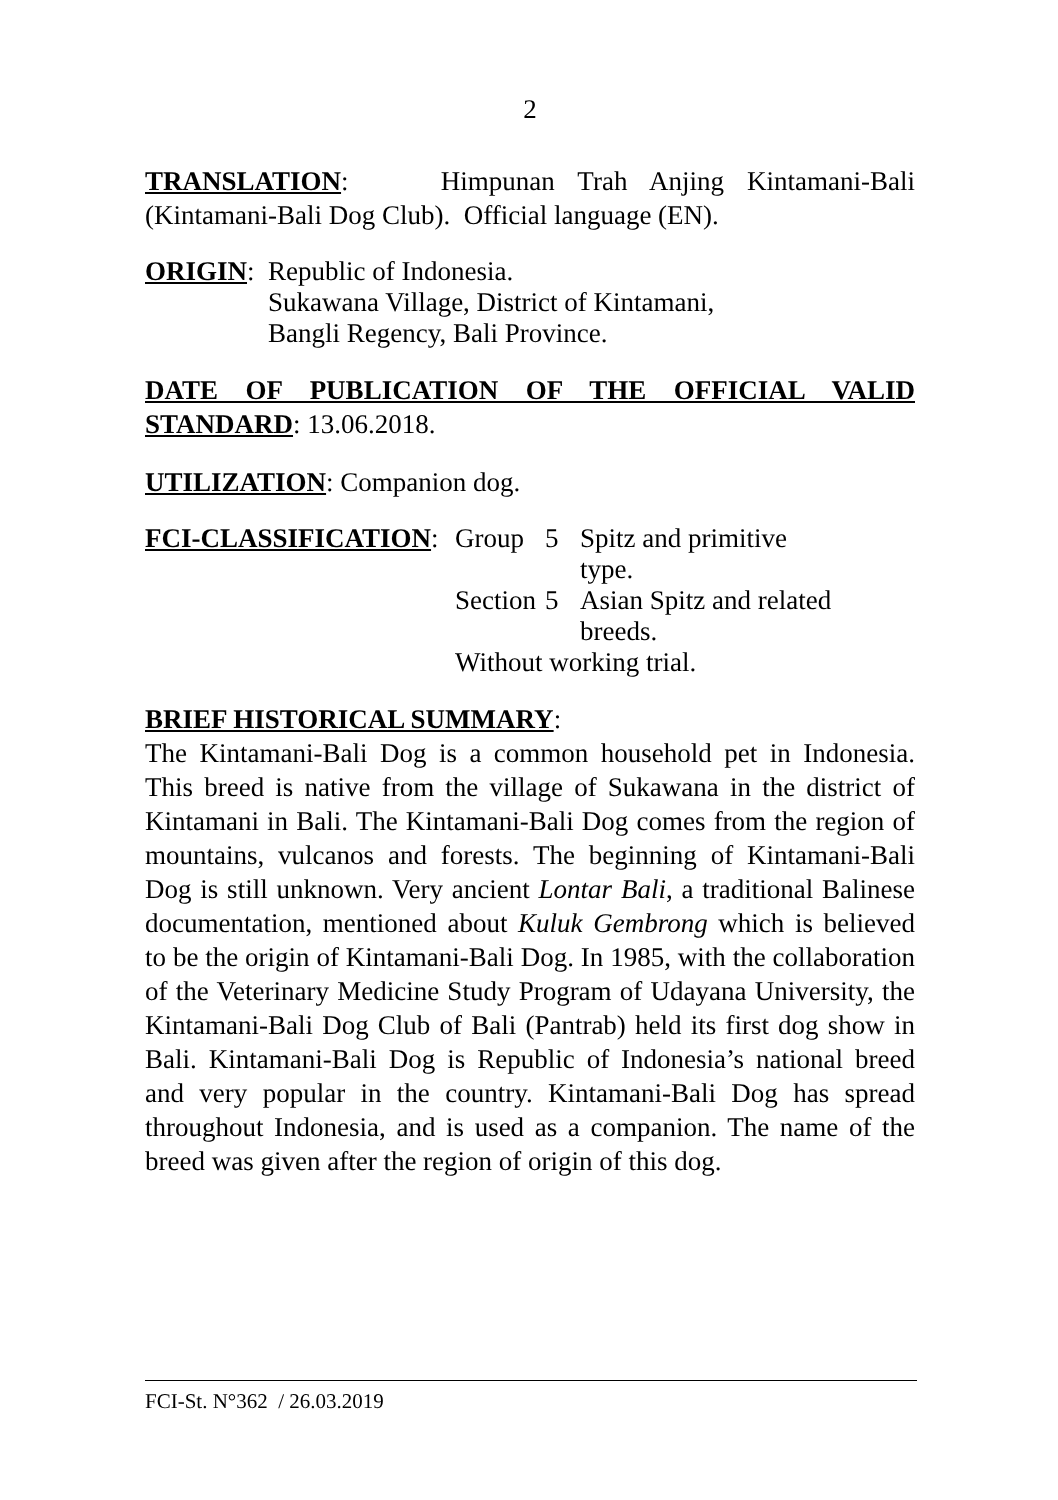2
TRANSLATION: Himpunan Trah Anjing Kintamani-Bali (Kintamani-Bali Dog Club). Official language (EN).
| ORIGIN : | Republic of Indonesia. Sukawana Village, District of Kintamani, Bangli Regency, Bali Province. |
DATE OF PUBLICATION OF THE OFFICIAL VALID STANDARD: 13.06.2018.
UTILIZATION: Companion dog.
| FCI-CLASSIFICATION : | Group | 5 | Spitz and primitive type. |
| | Section | 5 | Asian Spitz and related breeds. |
| | Without working trial. | | |
BRIEF HISTORICAL SUMMARY:
The Kintamani-Bali Dog is a common household pet in Indonesia. This breed is native from the village of Sukawana in the district of Kintamani in Bali. The Kintamani-Bali Dog comes from the region of mountains, vulcanos and forests. The beginning of Kintamani-Bali Dog is still unknown. Very ancient Lontar Bali, a traditional Balinese documentation, mentioned about Kuluk Gembrong which is believed to be the origin of Kintamani-Bali Dog. In 1985, with the collaboration of the Veterinary Medicine Study Program of Udayana University, the Kintamani-Bali Dog Club of Bali (Pantrab) held its first dog show in Bali. Kintamani-Bali Dog is Republic of Indonesia’s national breed and very popular in the country. Kintamani-Bali Dog has spread throughout Indonesia, and is used as a companion. The name of the breed was given after the region of origin of this dog.
FCI-St. N°362 / 26.03.2019